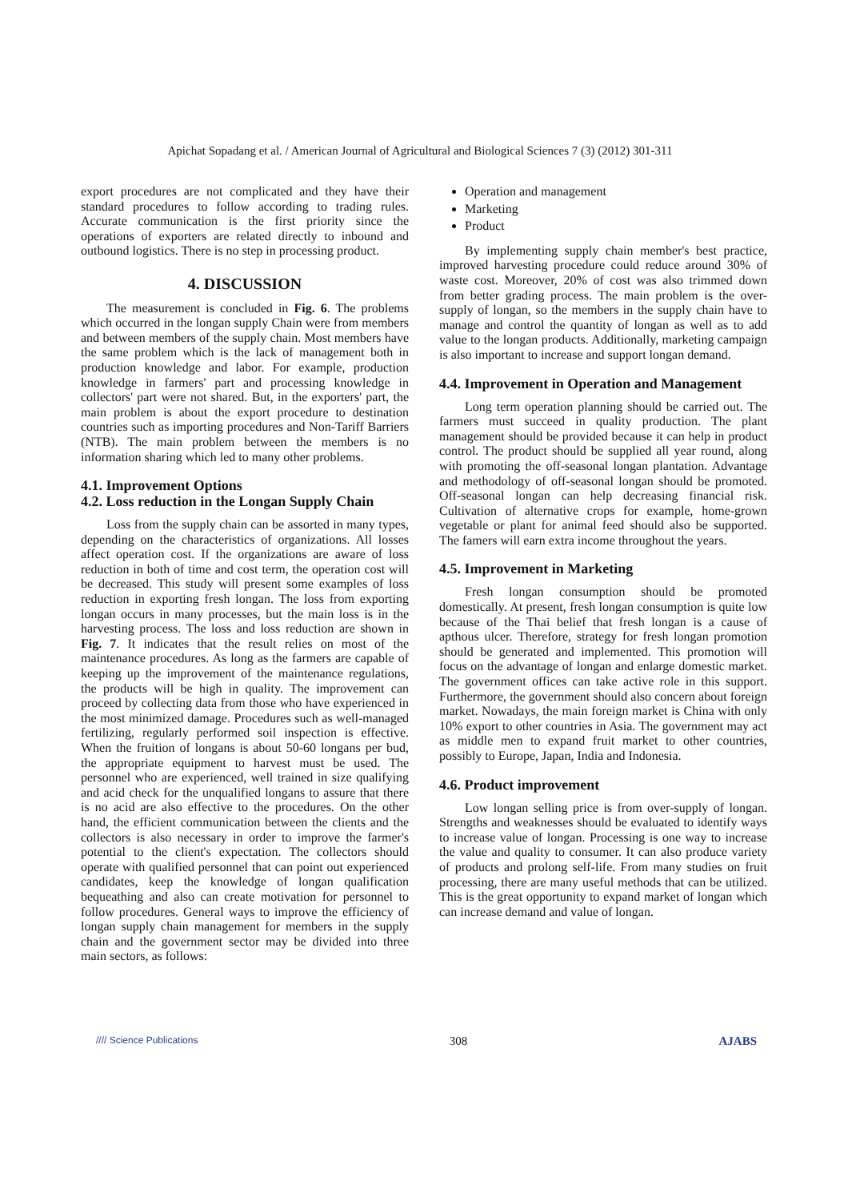Apichat Sopadang et al. / American Journal of Agricultural and Biological Sciences 7 (3) (2012) 301-311
export procedures are not complicated and they have their standard procedures to follow according to trading rules. Accurate communication is the first priority since the operations of exporters are related directly to inbound and outbound logistics. There is no step in processing product.
4. DISCUSSION
The measurement is concluded in Fig. 6. The problems which occurred in the longan supply Chain were from members and between members of the supply chain. Most members have the same problem which is the lack of management both in production knowledge and labor. For example, production knowledge in farmers' part and processing knowledge in collectors' part were not shared. But, in the exporters' part, the main problem is about the export procedure to destination countries such as importing procedures and Non-Tariff Barriers (NTB). The main problem between the members is no information sharing which led to many other problems.
4.1. Improvement Options
4.2. Loss reduction in the Longan Supply Chain
Loss from the supply chain can be assorted in many types, depending on the characteristics of organizations. All losses affect operation cost. If the organizations are aware of loss reduction in both of time and cost term, the operation cost will be decreased. This study will present some examples of loss reduction in exporting fresh longan. The loss from exporting longan occurs in many processes, but the main loss is in the harvesting process. The loss and loss reduction are shown in Fig. 7. It indicates that the result relies on most of the maintenance procedures. As long as the farmers are capable of keeping up the improvement of the maintenance regulations, the products will be high in quality. The improvement can proceed by collecting data from those who have experienced in the most minimized damage. Procedures such as well-managed fertilizing, regularly performed soil inspection is effective. When the fruition of longans is about 50-60 longans per bud, the appropriate equipment to harvest must be used. The personnel who are experienced, well trained in size qualifying and acid check for the unqualified longans to assure that there is no acid are also effective to the procedures. On the other hand, the efficient communication between the clients and the collectors is also necessary in order to improve the farmer's potential to the client's expectation. The collectors should operate with qualified personnel that can point out experienced candidates, keep the knowledge of longan qualification bequeathing and also can create motivation for personnel to follow procedures. General ways to improve the efficiency of longan supply chain management for members in the supply chain and the government sector may be divided into three main sectors, as follows:
Operation and management
Marketing
Product
By implementing supply chain member's best practice, improved harvesting procedure could reduce around 30% of waste cost. Moreover, 20% of cost was also trimmed down from better grading process. The main problem is the over-supply of longan, so the members in the supply chain have to manage and control the quantity of longan as well as to add value to the longan products. Additionally, marketing campaign is also important to increase and support longan demand.
4.4. Improvement in Operation and Management
Long term operation planning should be carried out. The farmers must succeed in quality production. The plant management should be provided because it can help in product control. The product should be supplied all year round, along with promoting the off-seasonal longan plantation. Advantage and methodology of off-seasonal longan should be promoted. Off-seasonal longan can help decreasing financial risk. Cultivation of alternative crops for example, home-grown vegetable or plant for animal feed should also be supported. The famers will earn extra income throughout the years.
4.5. Improvement in Marketing
Fresh longan consumption should be promoted domestically. At present, fresh longan consumption is quite low because of the Thai belief that fresh longan is a cause of apthous ulcer. Therefore, strategy for fresh longan promotion should be generated and implemented. This promotion will focus on the advantage of longan and enlarge domestic market. The government offices can take active role in this support. Furthermore, the government should also concern about foreign market. Nowadays, the main foreign market is China with only 10% export to other countries in Asia. The government may act as middle men to expand fruit market to other countries, possibly to Europe, Japan, India and Indonesia.
4.6. Product improvement
Low longan selling price is from over-supply of longan. Strengths and weaknesses should be evaluated to identify ways to increase value of longan. Processing is one way to increase the value and quality to consumer. It can also produce variety of products and prolong self-life. From many studies on fruit processing, there are many useful methods that can be utilized. This is the great opportunity to expand market of longan which can increase demand and value of longan.
//// Science Publications 308 AJABS